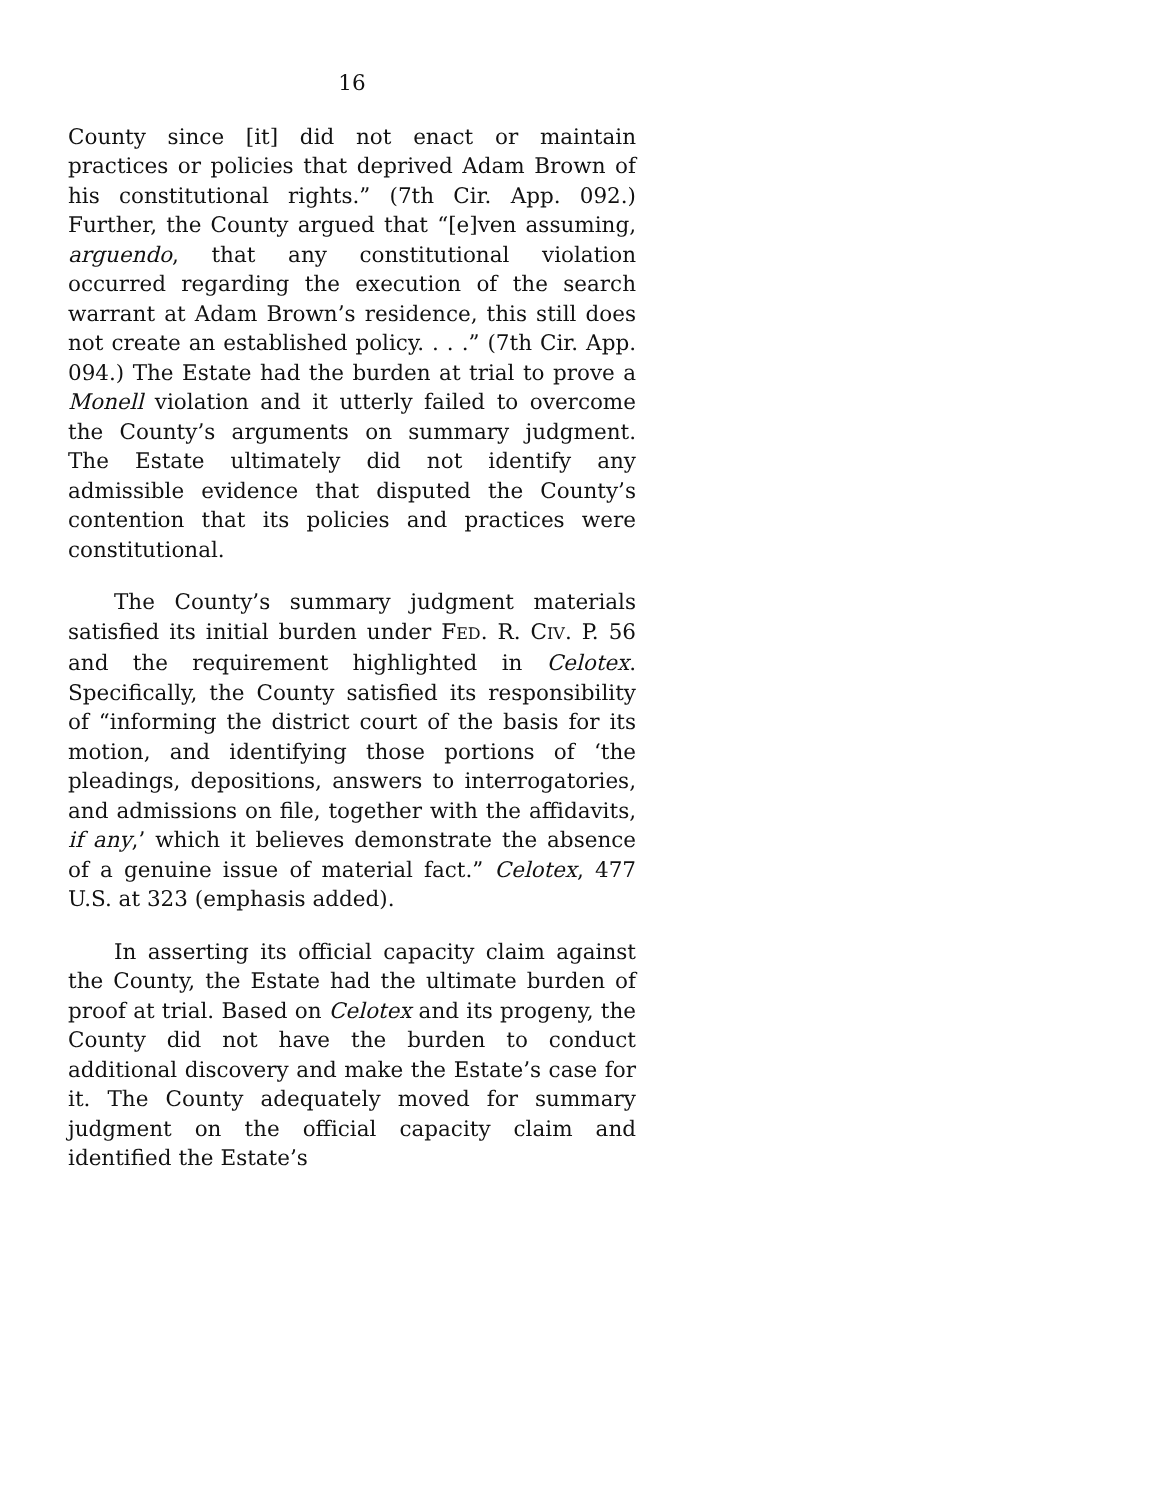16
County since [it] did not enact or maintain practices or policies that deprived Adam Brown of his constitutional rights.” (7th Cir. App. 092.) Further, the County argued that “[e]ven assuming, arguendo, that any constitutional violation occurred regarding the execution of the search warrant at Adam Brown’s residence, this still does not create an established policy. . . .” (7th Cir. App. 094.) The Estate had the burden at trial to prove a Monell violation and it utterly failed to overcome the County’s arguments on summary judgment. The Estate ultimately did not identify any admissible evidence that disputed the County’s contention that its policies and practices were constitutional.
The County’s summary judgment materials satisfied its initial burden under FED. R. CIV. P. 56 and the requirement highlighted in Celotex. Specifically, the County satisfied its responsibility of “informing the district court of the basis for its motion, and identifying those portions of ‘the pleadings, depositions, answers to interrogatories, and admissions on file, together with the affidavits, if any,’ which it believes demonstrate the absence of a genuine issue of material fact.” Celotex, 477 U.S. at 323 (emphasis added).
In asserting its official capacity claim against the County, the Estate had the ultimate burden of proof at trial. Based on Celotex and its progeny, the County did not have the burden to conduct additional discovery and make the Estate’s case for it. The County adequately moved for summary judgment on the official capacity claim and identified the Estate’s